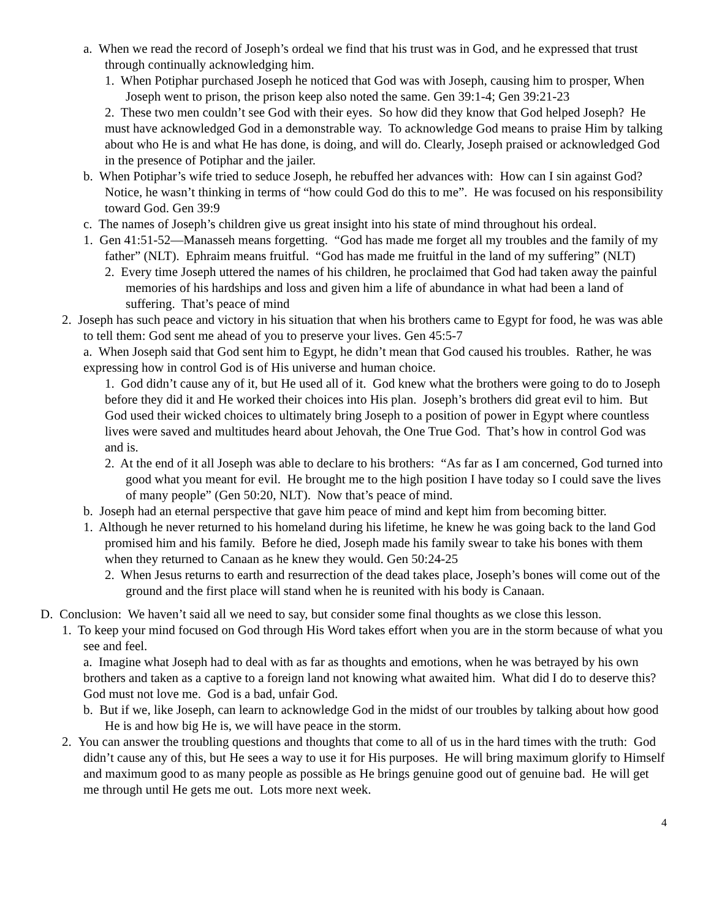a. When we read the record of Joseph’s ordeal we find that his trust was in God, and he expressed that trust through continually acknowledging him.
1. When Potiphar purchased Joseph he noticed that God was with Joseph, causing him to prosper, When Joseph went to prison, the prison keep also noted the same. Gen 39:1-4; Gen 39:21-23
2. These two men couldn’t see God with their eyes. So how did they know that God helped Joseph? He must have acknowledged God in a demonstrable way. To acknowledge God means to praise Him by talking about who He is and what He has done, is doing, and will do. Clearly, Joseph praised or acknowledged God in the presence of Potiphar and the jailer.
b. When Potiphar’s wife tried to seduce Joseph, he rebuffed her advances with: How can I sin against God? Notice, he wasn’t thinking in terms of “how could God do this to me”. He was focused on his responsibility toward God. Gen 39:9
c. The names of Joseph’s children give us great insight into his state of mind throughout his ordeal.
1. Gen 41:51-52—Manasseh means forgetting. “God has made me forget all my troubles and the family of my father” (NLT). Ephraim means fruitful. “God has made me fruitful in the land of my suffering” (NLT)
2. Every time Joseph uttered the names of his children, he proclaimed that God had taken away the painful memories of his hardships and loss and given him a life of abundance in what had been a land of suffering. That’s peace of mind
2. Joseph has such peace and victory in his situation that when his brothers came to Egypt for food, he was was able to tell them: God sent me ahead of you to preserve your lives. Gen 45:5-7
a. When Joseph said that God sent him to Egypt, he didn’t mean that God caused his troubles. Rather, he was expressing how in control God is of His universe and human choice.
1. God didn’t cause any of it, but He used all of it. God knew what the brothers were going to do to Joseph before they did it and He worked their choices into His plan. Joseph’s brothers did great evil to him. But God used their wicked choices to ultimately bring Joseph to a position of power in Egypt where countless lives were saved and multitudes heard about Jehovah, the One True God. That’s how in control God was and is.
2. At the end of it all Joseph was able to declare to his brothers: “As far as I am concerned, God turned into good what you meant for evil. He brought me to the high position I have today so I could save the lives of many people” (Gen 50:20, NLT). Now that’s peace of mind.
b. Joseph had an eternal perspective that gave him peace of mind and kept him from becoming bitter.
1. Although he never returned to his homeland during his lifetime, he knew he was going back to the land God promised him and his family. Before he died, Joseph made his family swear to take his bones with them when they returned to Canaan as he knew they would. Gen 50:24-25
2. When Jesus returns to earth and resurrection of the dead takes place, Joseph’s bones will come out of the ground and the first place will stand when he is reunited with his body is Canaan.
D. Conclusion: We haven’t said all we need to say, but consider some final thoughts as we close this lesson.
1. To keep your mind focused on God through His Word takes effort when you are in the storm because of what you see and feel.
a. Imagine what Joseph had to deal with as far as thoughts and emotions, when he was betrayed by his own brothers and taken as a captive to a foreign land not knowing what awaited him. What did I do to deserve this? God must not love me. God is a bad, unfair God.
b. But if we, like Joseph, can learn to acknowledge God in the midst of our troubles by talking about how good He is and how big He is, we will have peace in the storm.
2. You can answer the troubling questions and thoughts that come to all of us in the hard times with the truth: God didn’t cause any of this, but He sees a way to use it for His purposes. He will bring maximum glorify to Himself and maximum good to as many people as possible as He brings genuine good out of genuine bad. He will get me through until He gets me out. Lots more next week.
4